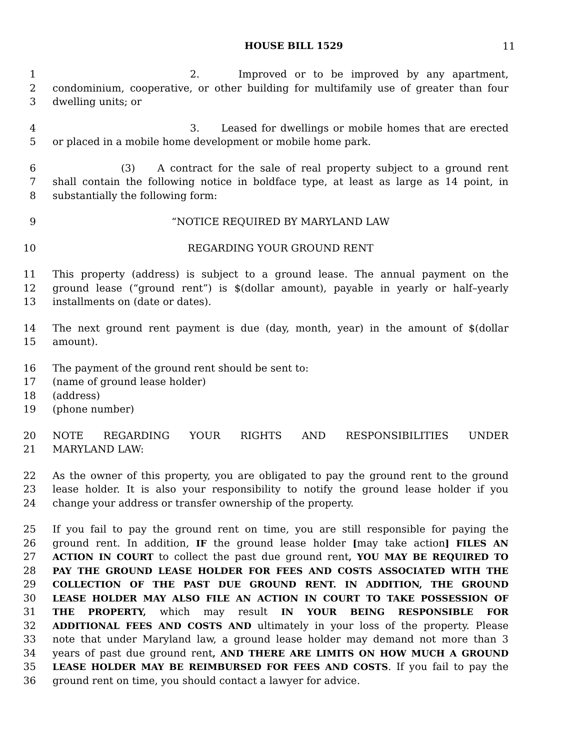HOUSE BILL 1529 11
1 2. Improved or to be improved by any apartment,
2 condominium, cooperative, or other building for multifamily use of greater than four
3 dwelling units; or
4 3. Leased for dwellings or mobile homes that are erected
5 or placed in a mobile home development or mobile home park.
6 (3) A contract for the sale of real property subject to a ground rent
7 shall contain the following notice in boldface type, at least as large as 14 point, in
8 substantially the following form:
9 “NOTICE REQUIRED BY MARYLAND LAW
10 REGARDING YOUR GROUND RENT
11 This property (address) is subject to a ground lease. The annual payment on the
12 ground lease (“ground rent”) is $(dollar amount), payable in yearly or half–yearly
13 installments on (date or dates).
14 The next ground rent payment is due (day, month, year) in the amount of $(dollar
15 amount).
16 The payment of the ground rent should be sent to:
17 (name of ground lease holder)
18 (address)
19 (phone number)
20 NOTE REGARDING YOUR RIGHTS AND RESPONSIBILITIES UNDER
21 MARYLAND LAW:
22 As the owner of this property, you are obligated to pay the ground rent to the ground
23 lease holder. It is also your responsibility to notify the ground lease holder if you
24 change your address or transfer ownership of the property.
25 If you fail to pay the ground rent on time, you are still responsible for paying the
26 ground rent. In addition, IF the ground lease holder [may take action] FILES AN
27 ACTION IN COURT to collect the past due ground rent, YOU MAY BE REQUIRED TO
28 PAY THE GROUND LEASE HOLDER FOR FEES AND COSTS ASSOCIATED WITH THE
29 COLLECTION OF THE PAST DUE GROUND RENT. IN ADDITION, THE GROUND
30 LEASE HOLDER MAY ALSO FILE AN ACTION IN COURT TO TAKE POSSESSION OF
31 THE PROPERTY, which may result IN YOUR BEING RESPONSIBLE FOR
32 ADDITIONAL FEES AND COSTS AND ultimately in your loss of the property. Please
33 note that under Maryland law, a ground lease holder may demand not more than 3
34 years of past due ground rent, AND THERE ARE LIMITS ON HOW MUCH A GROUND
35 LEASE HOLDER MAY BE REIMBURSED FOR FEES AND COSTS. If you fail to pay the
36 ground rent on time, you should contact a lawyer for advice.